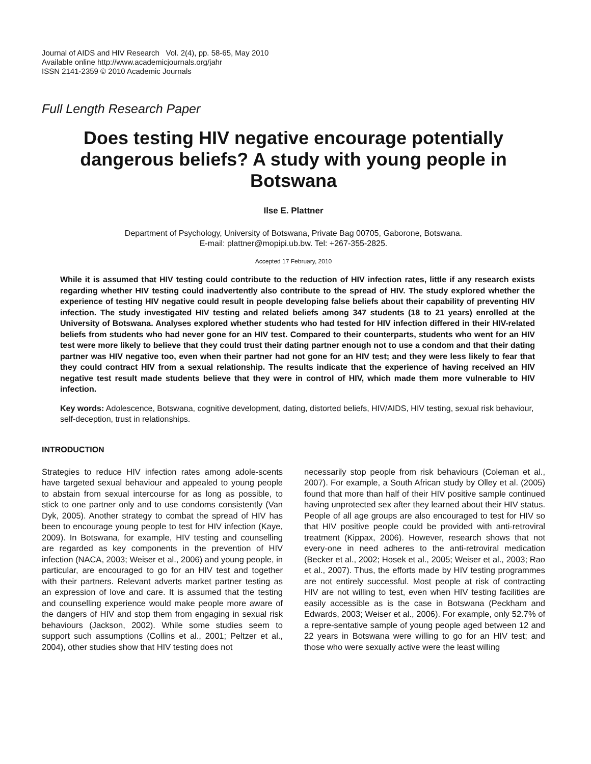Journal of AIDS and HIV Research Vol. 2(4), pp. 58-65, May 2010
Available online http://www.academicjournals.org/jahr
ISSN 2141-2359 © 2010 Academic Journals
Full Length Research Paper
Does testing HIV negative encourage potentially dangerous beliefs? A study with young people in Botswana
Ilse E. Plattner
Department of Psychology, University of Botswana, Private Bag 00705, Gaborone, Botswana.
E-mail: plattner@mopipi.ub.bw. Tel: +267-355-2825.
Accepted 17 February, 2010
While it is assumed that HIV testing could contribute to the reduction of HIV infection rates, little if any research exists regarding whether HIV testing could inadvertently also contribute to the spread of HIV. The study explored whether the experience of testing HIV negative could result in people developing false beliefs about their capability of preventing HIV infection. The study investigated HIV testing and related beliefs among 347 students (18 to 21 years) enrolled at the University of Botswana. Analyses explored whether students who had tested for HIV infection differed in their HIV-related beliefs from students who had never gone for an HIV test. Compared to their counterparts, students who went for an HIV test were more likely to believe that they could trust their dating partner enough not to use a condom and that their dating partner was HIV negative too, even when their partner had not gone for an HIV test; and they were less likely to fear that they could contract HIV from a sexual relationship. The results indicate that the experience of having received an HIV negative test result made students believe that they were in control of HIV, which made them more vulnerable to HIV infection.
Key words: Adolescence, Botswana, cognitive development, dating, distorted beliefs, HIV/AIDS, HIV testing, sexual risk behaviour, self-deception, trust in relationships.
INTRODUCTION
Strategies to reduce HIV infection rates among adole-scents have targeted sexual behaviour and appealed to young people to abstain from sexual intercourse for as long as possible, to stick to one partner only and to use condoms consistently (Van Dyk, 2005). Another strategy to combat the spread of HIV has been to encourage young people to test for HIV infection (Kaye, 2009). In Botswana, for example, HIV testing and counselling are regarded as key components in the prevention of HIV infection (NACA, 2003; Weiser et al., 2006) and young people, in particular, are encouraged to go for an HIV test and together with their partners. Relevant adverts market partner testing as an expression of love and care. It is assumed that the testing and counselling experience would make people more aware of the dangers of HIV and stop them from engaging in sexual risk behaviours (Jackson, 2002). While some studies seem to support such assumptions (Collins et al., 2001; Peltzer et al., 2004), other studies show that HIV testing does not
necessarily stop people from risk behaviours (Coleman et al., 2007). For example, a South African study by Olley et al. (2005) found that more than half of their HIV positive sample continued having unprotected sex after they learned about their HIV status. People of all age groups are also encouraged to test for HIV so that HIV positive people could be provided with anti-retroviral treatment (Kippax, 2006). However, research shows that not every-one in need adheres to the anti-retroviral medication (Becker et al., 2002; Hosek et al., 2005; Weiser et al., 2003; Rao et al., 2007). Thus, the efforts made by HIV testing programmes are not entirely successful. Most people at risk of contracting HIV are not willing to test, even when HIV testing facilities are easily accessible as is the case in Botswana (Peckham and Edwards, 2003; Weiser et al., 2006). For example, only 52.7% of a repre-sentative sample of young people aged between 12 and 22 years in Botswana were willing to go for an HIV test; and those who were sexually active were the least willing